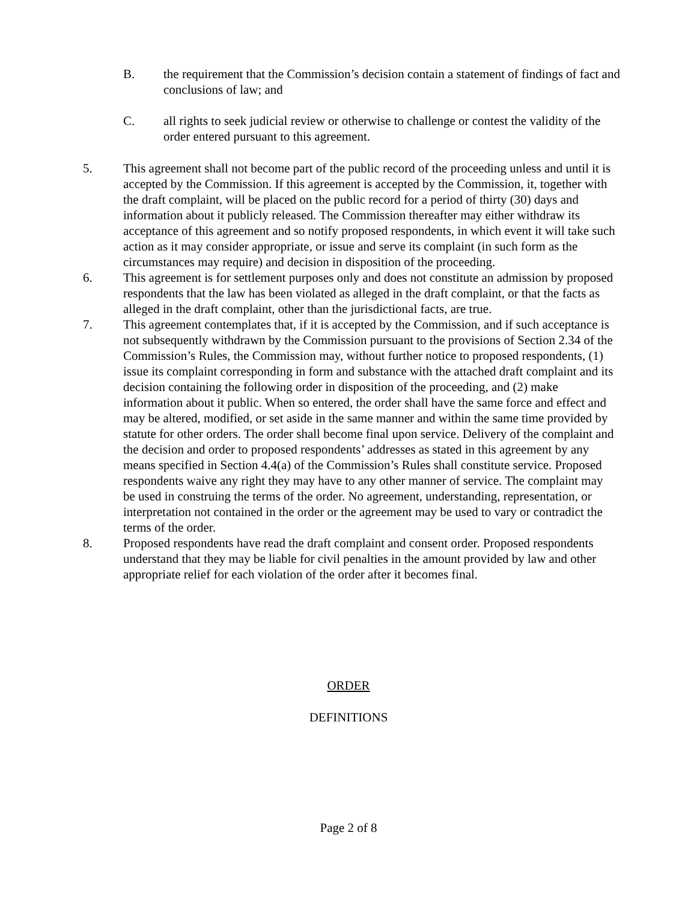B. the requirement that the Commission’s decision contain a statement of findings of fact and conclusions of law; and
C. all rights to seek judicial review or otherwise to challenge or contest the validity of the order entered pursuant to this agreement.
5. This agreement shall not become part of the public record of the proceeding unless and until it is accepted by the Commission. If this agreement is accepted by the Commission, it, together with the draft complaint, will be placed on the public record for a period of thirty (30) days and information about it publicly released. The Commission thereafter may either withdraw its acceptance of this agreement and so notify proposed respondents, in which event it will take such action as it may consider appropriate, or issue and serve its complaint (in such form as the circumstances may require) and decision in disposition of the proceeding.
6. This agreement is for settlement purposes only and does not constitute an admission by proposed respondents that the law has been violated as alleged in the draft complaint, or that the facts as alleged in the draft complaint, other than the jurisdictional facts, are true.
7. This agreement contemplates that, if it is accepted by the Commission, and if such acceptance is not subsequently withdrawn by the Commission pursuant to the provisions of Section 2.34 of the Commission’s Rules, the Commission may, without further notice to proposed respondents, (1) issue its complaint corresponding in form and substance with the attached draft complaint and its decision containing the following order in disposition of the proceeding, and (2) make information about it public. When so entered, the order shall have the same force and effect and may be altered, modified, or set aside in the same manner and within the same time provided by statute for other orders. The order shall become final upon service. Delivery of the complaint and the decision and order to proposed respondents’ addresses as stated in this agreement by any means specified in Section 4.4(a) of the Commission’s Rules shall constitute service. Proposed respondents waive any right they may have to any other manner of service. The complaint may be used in construing the terms of the order. No agreement, understanding, representation, or interpretation not contained in the order or the agreement may be used to vary or contradict the terms of the order.
8. Proposed respondents have read the draft complaint and consent order. Proposed respondents understand that they may be liable for civil penalties in the amount provided by law and other appropriate relief for each violation of the order after it becomes final.
ORDER
DEFINITIONS
Page 2 of 8